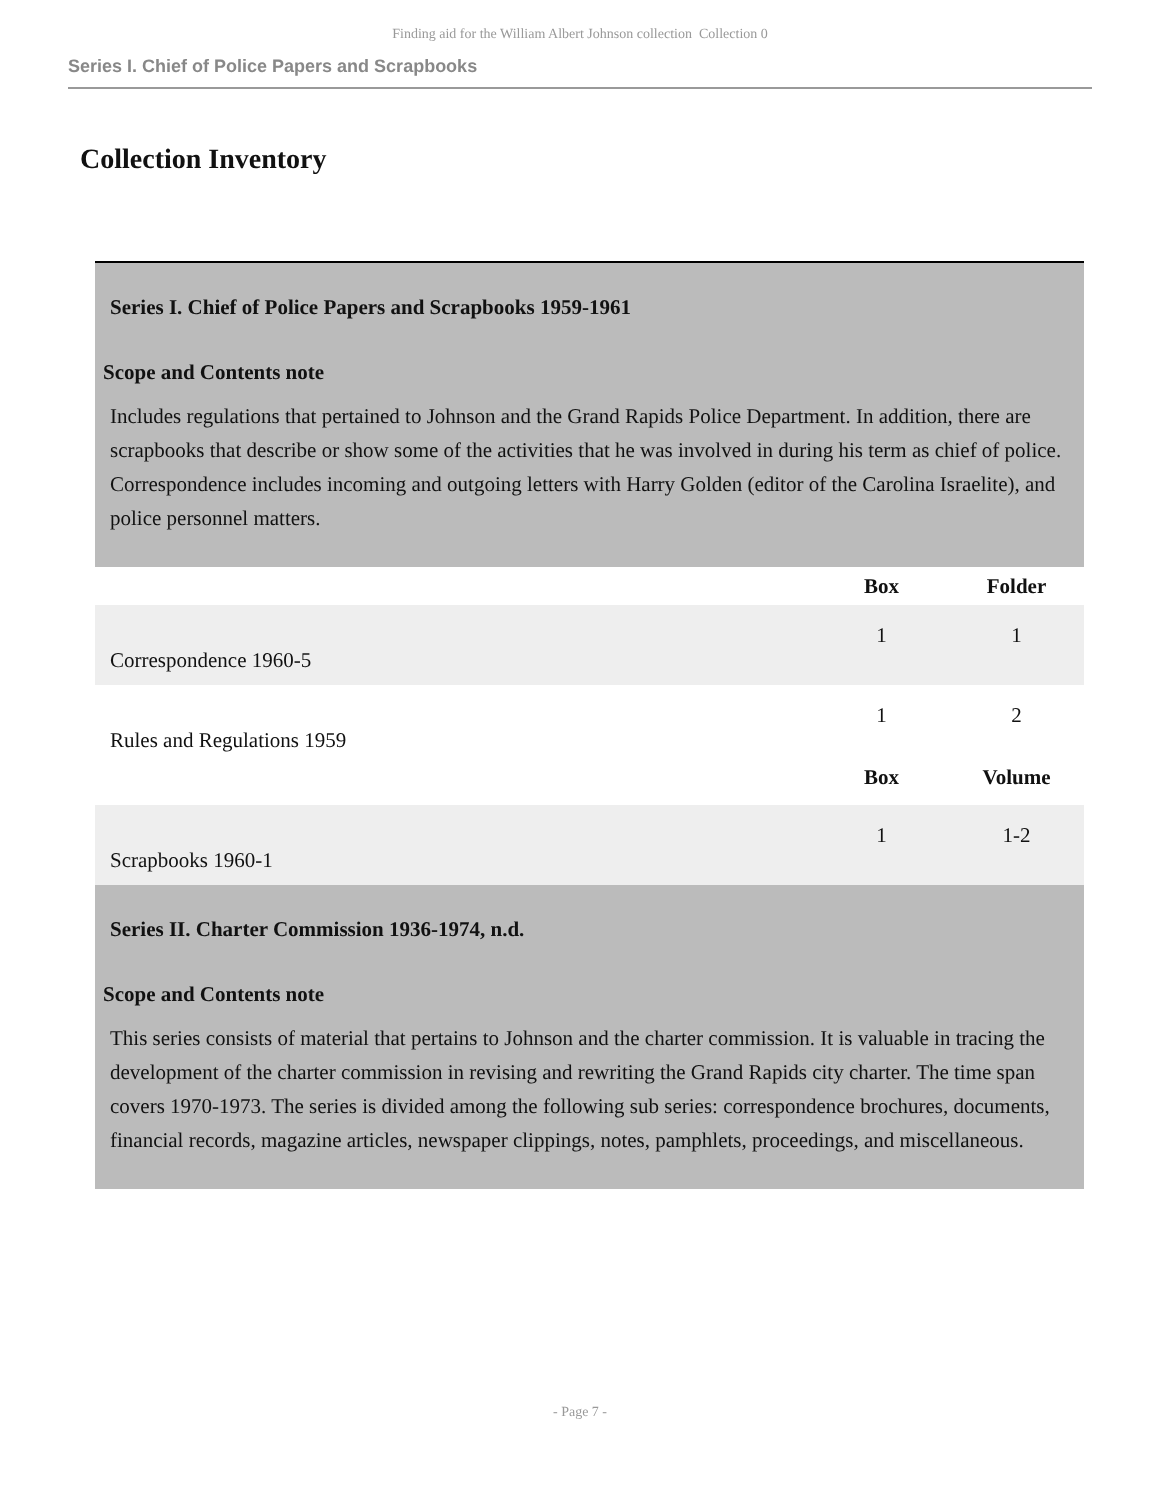Finding aid for the William Albert Johnson collection Collection 0
Series I. Chief of Police Papers and Scrapbooks
Collection Inventory
| Series I. Chief of Police Papers and Scrapbooks 1959-1961 | | |
| Scope and Contents note | | |
| Includes regulations that pertained to Johnson and the Grand Rapids Police Department. In addition, there are scrapbooks that describe or show some of the activities that he was involved in during his term as chief of police. Correspondence includes incoming and outgoing letters with Harry Golden (editor of the Carolina Israelite), and police personnel matters. | | |
| | Box | Folder |
| Correspondence 1960-5 | 1 | 1 |
| Rules and Regulations 1959 | 1 | 2 |
| | Box | Volume |
| Scrapbooks 1960-1 | 1 | 1-2 |
| Series II. Charter Commission 1936-1974, n.d. | | |
| Scope and Contents note | | |
| This series consists of material that pertains to Johnson and the charter commission. It is valuable in tracing the development of the charter commission in revising and rewriting the Grand Rapids city charter. The time span covers 1970-1973. The series is divided among the following sub series: correspondence brochures, documents, financial records, magazine articles, newspaper clippings, notes, pamphlets, proceedings, and miscellaneous. | | |
- Page 7 -